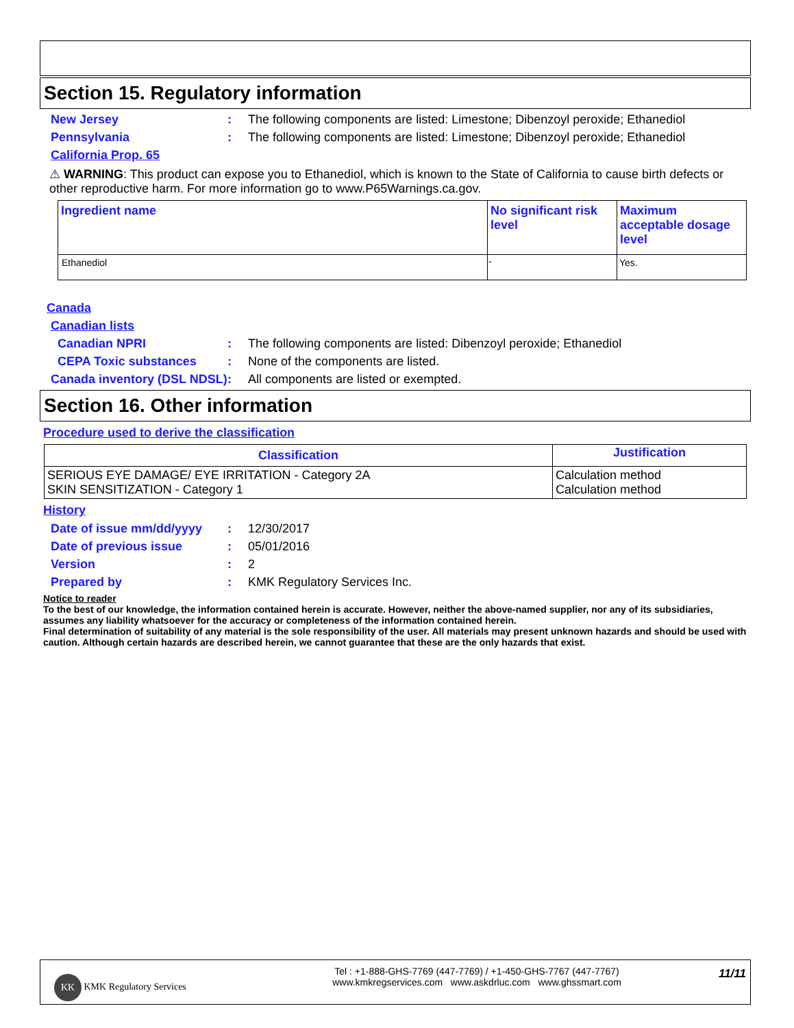Section 15. Regulatory information
New Jersey : The following components are listed: Limestone; Dibenzoyl peroxide; Ethanediol
Pennsylvania : The following components are listed: Limestone; Dibenzoyl peroxide; Ethanediol
California Prop. 65
⚠ WARNING: This product can expose you to Ethanediol, which is known to the State of California to cause birth defects or other reproductive harm. For more information go to www.P65Warnings.ca.gov.
| Ingredient name | No significant risk level | Maximum acceptable dosage level |
| --- | --- | --- |
| Ethanediol | - | Yes. |
Canada
Canadian lists
Canadian NPRI : The following components are listed: Dibenzoyl peroxide; Ethanediol
CEPA Toxic substances : None of the components are listed.
Canada inventory (DSL NDSL)
: All components are listed or exempted.
Section 16. Other information
Procedure used to derive the classification
| Classification | Justification |
| --- | --- |
| SERIOUS EYE DAMAGE/ EYE IRRITATION - Category 2A SKIN SENSITIZATION - Category 1 | Calculation method Calculation method |
History
Date of issue mm/dd/yyyy
: 12/30/2017
Date of previous issue : 05/01/2016
Version : 2
Prepared by : KMK Regulatory Services Inc.
Notice to reader
To the best of our knowledge, the information contained herein is accurate. However, neither the above-named supplier, nor any of its subsidiaries, assumes any liability whatsoever for the accuracy or completeness of the information contained herein.
Final determination of suitability of any material is the sole responsibility of the user. All materials may present unknown hazards and should be used with caution. Although certain hazards are described herein, we cannot guarantee that these are the only hazards that exist.
KK KMK Regulatory Services
Tel : +1-888-GHS-7769 (447-7769) / +1-450-GHS-7767 (447-7767)
www.kmkregservices.com www.askdrluc.com www.ghssmart.com
11/11